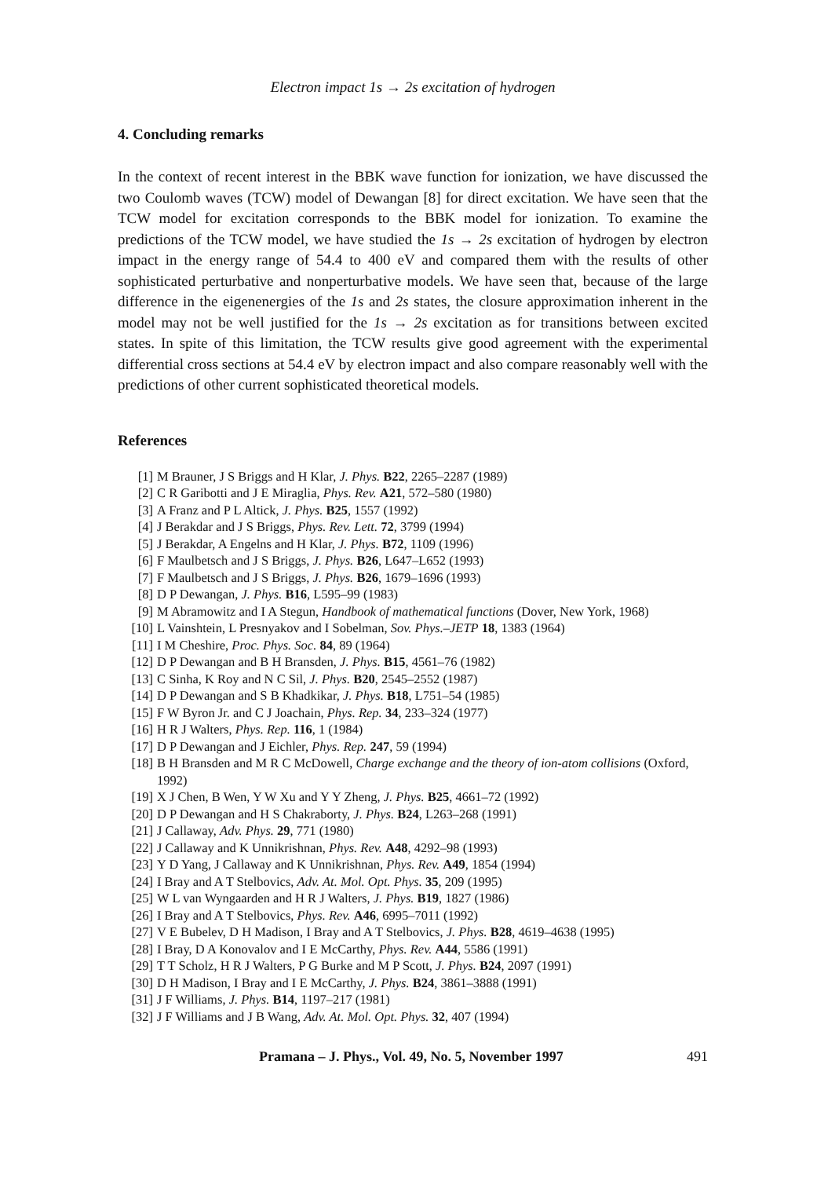Electron impact 1s → 2s excitation of hydrogen
4. Concluding remarks
In the context of recent interest in the BBK wave function for ionization, we have discussed the two Coulomb waves (TCW) model of Dewangan [8] for direct excitation. We have seen that the TCW model for excitation corresponds to the BBK model for ionization. To examine the predictions of the TCW model, we have studied the 1s → 2s excitation of hydrogen by electron impact in the energy range of 54.4 to 400 eV and compared them with the results of other sophisticated perturbative and nonperturbative models. We have seen that, because of the large difference in the eigenenergies of the 1s and 2s states, the closure approximation inherent in the model may not be well justified for the 1s → 2s excitation as for transitions between excited states. In spite of this limitation, the TCW results give good agreement with the experimental differential cross sections at 54.4 eV by electron impact and also compare reasonably well with the predictions of other current sophisticated theoretical models.
References
[1] M Brauner, J S Briggs and H Klar, J. Phys. B22, 2265–2287 (1989)
[2] C R Garibotti and J E Miraglia, Phys. Rev. A21, 572–580 (1980)
[3] A Franz and P L Altick, J. Phys. B25, 1557 (1992)
[4] J Berakdar and J S Briggs, Phys. Rev. Lett. 72, 3799 (1994)
[5] J Berakdar, A Engelns and H Klar, J. Phys. B72, 1109 (1996)
[6] F Maulbetsch and J S Briggs, J. Phys. B26, L647–L652 (1993)
[7] F Maulbetsch and J S Briggs, J. Phys. B26, 1679–1696 (1993)
[8] D P Dewangan, J. Phys. B16, L595–99 (1983)
[9] M Abramowitz and I A Stegun, Handbook of mathematical functions (Dover, New York, 1968)
[10] L Vainshtein, L Presnyakov and I Sobelman, Sov. Phys.–JETP 18, 1383 (1964)
[11] I M Cheshire, Proc. Phys. Soc. 84, 89 (1964)
[12] D P Dewangan and B H Bransden, J. Phys. B15, 4561–76 (1982)
[13] C Sinha, K Roy and N C Sil, J. Phys. B20, 2545–2552 (1987)
[14] D P Dewangan and S B Khadkikar, J. Phys. B18, L751–54 (1985)
[15] F W Byron Jr. and C J Joachain, Phys. Rep. 34, 233–324 (1977)
[16] H R J Walters, Phys. Rep. 116, 1 (1984)
[17] D P Dewangan and J Eichler, Phys. Rep. 247, 59 (1994)
[18] B H Bransden and M R C McDowell, Charge exchange and the theory of ion-atom collisions (Oxford, 1992)
[19] X J Chen, B Wen, Y W Xu and Y Y Zheng, J. Phys. B25, 4661–72 (1992)
[20] D P Dewangan and H S Chakraborty, J. Phys. B24, L263–268 (1991)
[21] J Callaway, Adv. Phys. 29, 771 (1980)
[22] J Callaway and K Unnikrishnan, Phys. Rev. A48, 4292–98 (1993)
[23] Y D Yang, J Callaway and K Unnikrishnan, Phys. Rev. A49, 1854 (1994)
[24] I Bray and A T Stelbovics, Adv. At. Mol. Opt. Phys. 35, 209 (1995)
[25] W L van Wyngaarden and H R J Walters, J. Phys. B19, 1827 (1986)
[26] I Bray and A T Stelbovics, Phys. Rev. A46, 6995–7011 (1992)
[27] V E Bubelev, D H Madison, I Bray and A T Stelbovics, J. Phys. B28, 4619–4638 (1995)
[28] I Bray, D A Konovalov and I E McCarthy, Phys. Rev. A44, 5586 (1991)
[29] T T Scholz, H R J Walters, P G Burke and M P Scott, J. Phys. B24, 2097 (1991)
[30] D H Madison, I Bray and I E McCarthy, J. Phys. B24, 3861–3888 (1991)
[31] J F Williams, J. Phys. B14, 1197–217 (1981)
[32] J F Williams and J B Wang, Adv. At. Mol. Opt. Phys. 32, 407 (1994)
Pramana – J. Phys., Vol. 49, No. 5, November 1997 491